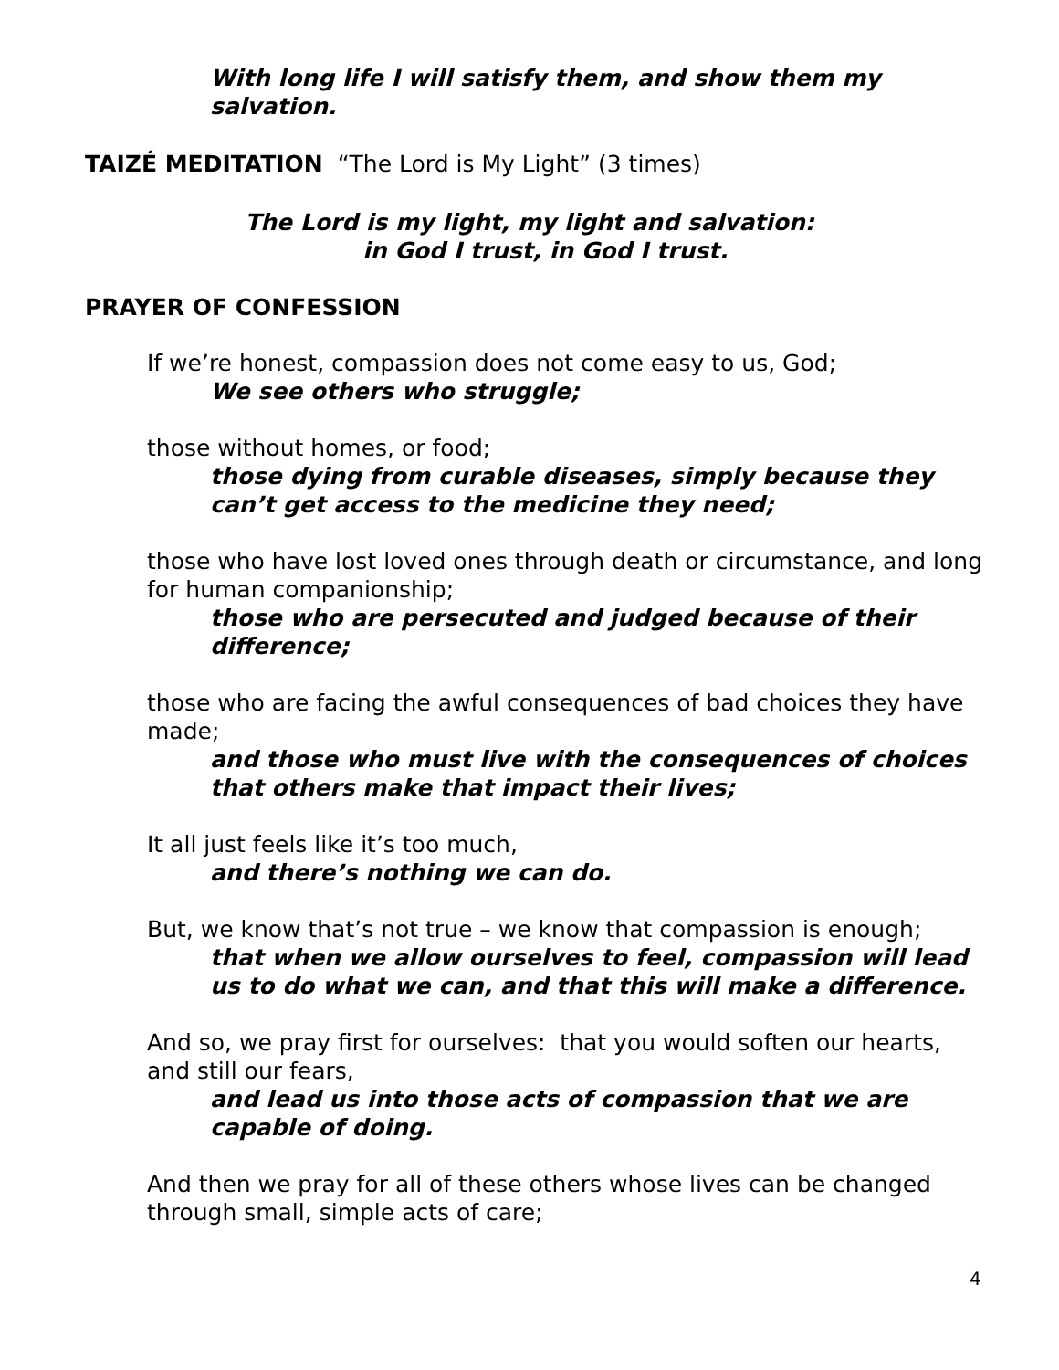With long life I will satisfy them, and show them my salvation.
TAIZÉ MEDITATION “The Lord is My Light” (3 times)
The Lord is my light, my light and salvation:
in God I trust, in God I trust.
PRAYER OF CONFESSION
If we’re honest, compassion does not come easy to us, God;
We see others who struggle;
those without homes, or food;
those dying from curable diseases, simply because they can’t get access to the medicine they need;
those who have lost loved ones through death or circumstance, and long for human companionship;
those who are persecuted and judged because of their difference;
those who are facing the awful consequences of bad choices they have made;
and those who must live with the consequences of choices that others make that impact their lives;
It all just feels like it’s too much,
and there’s nothing we can do.
But, we know that’s not true – we know that compassion is enough;
that when we allow ourselves to feel, compassion will lead us to do what we can, and that this will make a difference.
And so, we pray first for ourselves: that you would soften our hearts, and still our fears,
and lead us into those acts of compassion that we are capable of doing.
And then we pray for all of these others whose lives can be changed through small, simple acts of care;
4